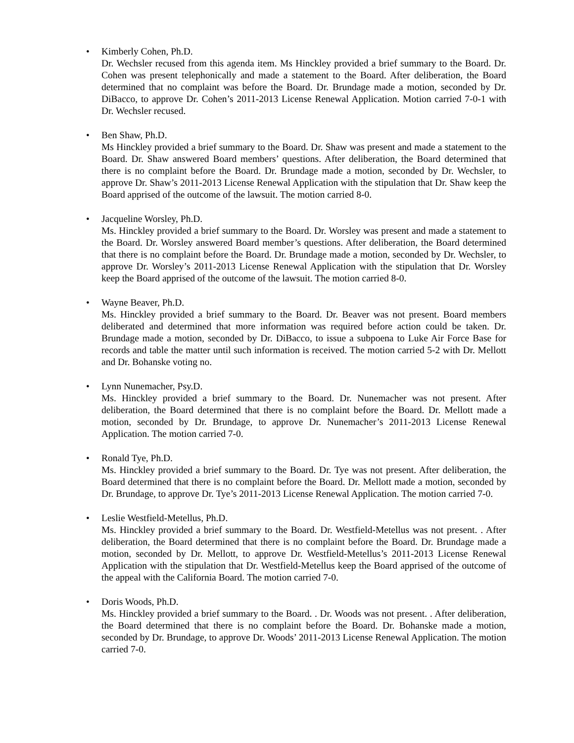•
Kimberly Cohen, Ph.D.
Dr. Wechsler recused from this agenda item. Ms Hinckley provided a brief summary to the Board. Dr. Cohen was present telephonically and made a statement to the Board. After deliberation, the Board determined that no complaint was before the Board. Dr. Brundage made a motion, seconded by Dr. DiBacco, to approve Dr. Cohen’s 2011-2013 License Renewal Application. Motion carried 7-0-1 with Dr. Wechsler recused.
•
Ben Shaw, Ph.D.
Ms Hinckley provided a brief summary to the Board. Dr. Shaw was present and made a statement to the Board. Dr. Shaw answered Board members’ questions. After deliberation, the Board determined that there is no complaint before the Board. Dr. Brundage made a motion, seconded by Dr. Wechsler, to approve Dr. Shaw’s 2011-2013 License Renewal Application with the stipulation that Dr. Shaw keep the Board apprised of the outcome of the lawsuit. The motion carried 8-0.
•
Jacqueline Worsley, Ph.D.
Ms. Hinckley provided a brief summary to the Board. Dr. Worsley was present and made a statement to the Board. Dr. Worsley answered Board member’s questions. After deliberation, the Board determined that there is no complaint before the Board. Dr. Brundage made a motion, seconded by Dr. Wechsler, to approve Dr. Worsley’s 2011-2013 License Renewal Application with the stipulation that Dr. Worsley keep the Board apprised of the outcome of the lawsuit. The motion carried 8-0.
•
Wayne Beaver, Ph.D.
Ms. Hinckley provided a brief summary to the Board. Dr. Beaver was not present. Board members deliberated and determined that more information was required before action could be taken. Dr. Brundage made a motion, seconded by Dr. DiBacco, to issue a subpoena to Luke Air Force Base for records and table the matter until such information is received. The motion carried 5-2 with Dr. Mellott and Dr. Bohanske voting no.
•
Lynn Nunemacher, Psy.D.
Ms. Hinckley provided a brief summary to the Board. Dr. Nunemacher was not present. After deliberation, the Board determined that there is no complaint before the Board. Dr. Mellott made a motion, seconded by Dr. Brundage, to approve Dr. Nunemacher’s 2011-2013 License Renewal Application. The motion carried 7-0.
•
Ronald Tye, Ph.D.
Ms. Hinckley provided a brief summary to the Board. Dr. Tye was not present. After deliberation, the Board determined that there is no complaint before the Board. Dr. Mellott made a motion, seconded by Dr. Brundage, to approve Dr. Tye’s 2011-2013 License Renewal Application. The motion carried 7-0.
•
Leslie Westfield-Metellus, Ph.D.
Ms. Hinckley provided a brief summary to the Board. Dr. Westfield-Metellus was not present. . After deliberation, the Board determined that there is no complaint before the Board. Dr. Brundage made a motion, seconded by Dr. Mellott, to approve Dr. Westfield-Metellus’s 2011-2013 License Renewal Application with the stipulation that Dr. Westfield-Metellus keep the Board apprised of the outcome of the appeal with the California Board. The motion carried 7-0.
•
Doris Woods, Ph.D.
Ms. Hinckley provided a brief summary to the Board. . Dr. Woods was not present. . After deliberation, the Board determined that there is no complaint before the Board. Dr. Bohanske made a motion, seconded by Dr. Brundage, to approve Dr. Woods’ 2011-2013 License Renewal Application. The motion carried 7-0.